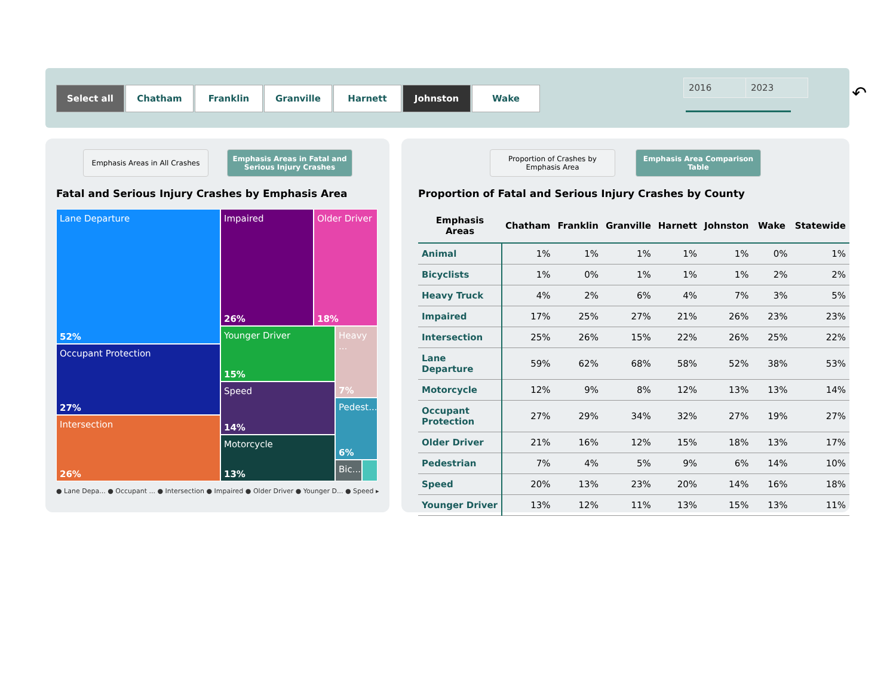Select all Chatham Franklin Granville Harnett Johnston Wake
2016 2023 ↶
Emphasis Areas in All Crashes
Emphasis Areas in Fatal and Serious Injury Crashes
Fatal and Serious Injury Crashes by Emphasis Area
Lane Departure
52%
Occupant Protection
27%
Intersection
26%
Impaired
26%
Older Driver
18%
Younger Driver
15%
Speed
14%
Motorcycle
13%
Heavy ...
7%
Pedest...
6%
Bic...
● Lane Depa... ● Occupant ... ● Intersection ● Impaired ● Older Driver ● Younger D... ● Speed ▸
Proportion of Crashes by Emphasis Area
Emphasis Area Comparison Table
Proportion of Fatal and Serious Injury Crashes by County
| Emphasis Areas | Chatham | Franklin | Granville | Harnett | Johnston | Wake | Statewide |
| --- | --- | --- | --- | --- | --- | --- | --- |
| Animal | 1% | 1% | 1% | 1% | 1% | 0% | 1% |
| Bicyclists | 1% | 0% | 1% | 1% | 1% | 2% | 2% |
| Heavy Truck | 4% | 2% | 6% | 4% | 7% | 3% | 5% |
| Impaired | 17% | 25% | 27% | 21% | 26% | 23% | 23% |
| Intersection | 25% | 26% | 15% | 22% | 26% | 25% | 22% |
| Lane Departure | 59% | 62% | 68% | 58% | 52% | 38% | 53% |
| Motorcycle | 12% | 9% | 8% | 12% | 13% | 13% | 14% |
| Occupant Protection | 27% | 29% | 34% | 32% | 27% | 19% | 27% |
| Older Driver | 21% | 16% | 12% | 15% | 18% | 13% | 17% |
| Pedestrian | 7% | 4% | 5% | 9% | 6% | 14% | 10% |
| Speed | 20% | 13% | 23% | 20% | 14% | 16% | 18% |
| Younger Driver | 13% | 12% | 11% | 13% | 15% | 13% | 11% |